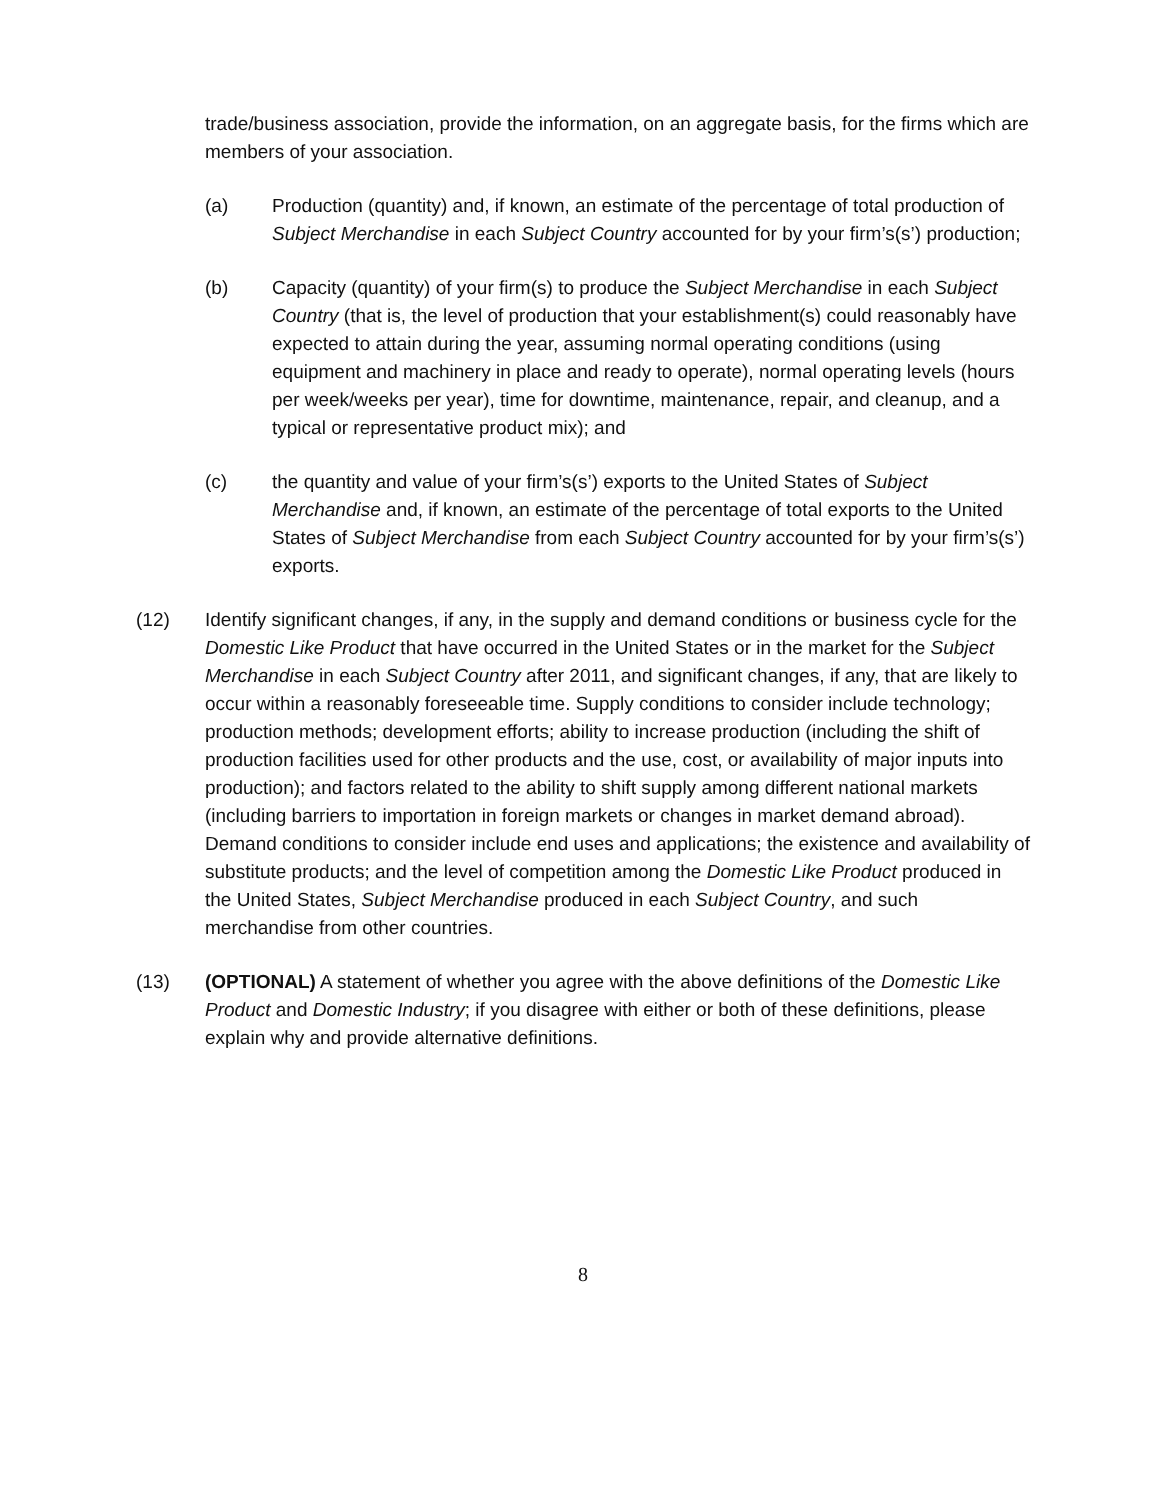trade/business association, provide the information, on an aggregate basis, for the firms which are members of your association.
(a) Production (quantity) and, if known, an estimate of the percentage of total production of Subject Merchandise in each Subject Country accounted for by your firm’s(s’) production;
(b) Capacity (quantity) of your firm(s) to produce the Subject Merchandise in each Subject Country (that is, the level of production that your establishment(s) could reasonably have expected to attain during the year, assuming normal operating conditions (using equipment and machinery in place and ready to operate), normal operating levels (hours per week/weeks per year), time for downtime, maintenance, repair, and cleanup, and a typical or representative product mix); and
(c) the quantity and value of your firm’s(s’) exports to the United States of Subject Merchandise and, if known, an estimate of the percentage of total exports to the United States of Subject Merchandise from each Subject Country accounted for by your firm’s(s’) exports.
(12) Identify significant changes, if any, in the supply and demand conditions or business cycle for the Domestic Like Product that have occurred in the United States or in the market for the Subject Merchandise in each Subject Country after 2011, and significant changes, if any, that are likely to occur within a reasonably foreseeable time. Supply conditions to consider include technology; production methods; development efforts; ability to increase production (including the shift of production facilities used for other products and the use, cost, or availability of major inputs into production); and factors related to the ability to shift supply among different national markets (including barriers to importation in foreign markets or changes in market demand abroad). Demand conditions to consider include end uses and applications; the existence and availability of substitute products; and the level of competition among the Domestic Like Product produced in the United States, Subject Merchandise produced in each Subject Country, and such merchandise from other countries.
(13) (OPTIONAL) A statement of whether you agree with the above definitions of the Domestic Like Product and Domestic Industry; if you disagree with either or both of these definitions, please explain why and provide alternative definitions.
8